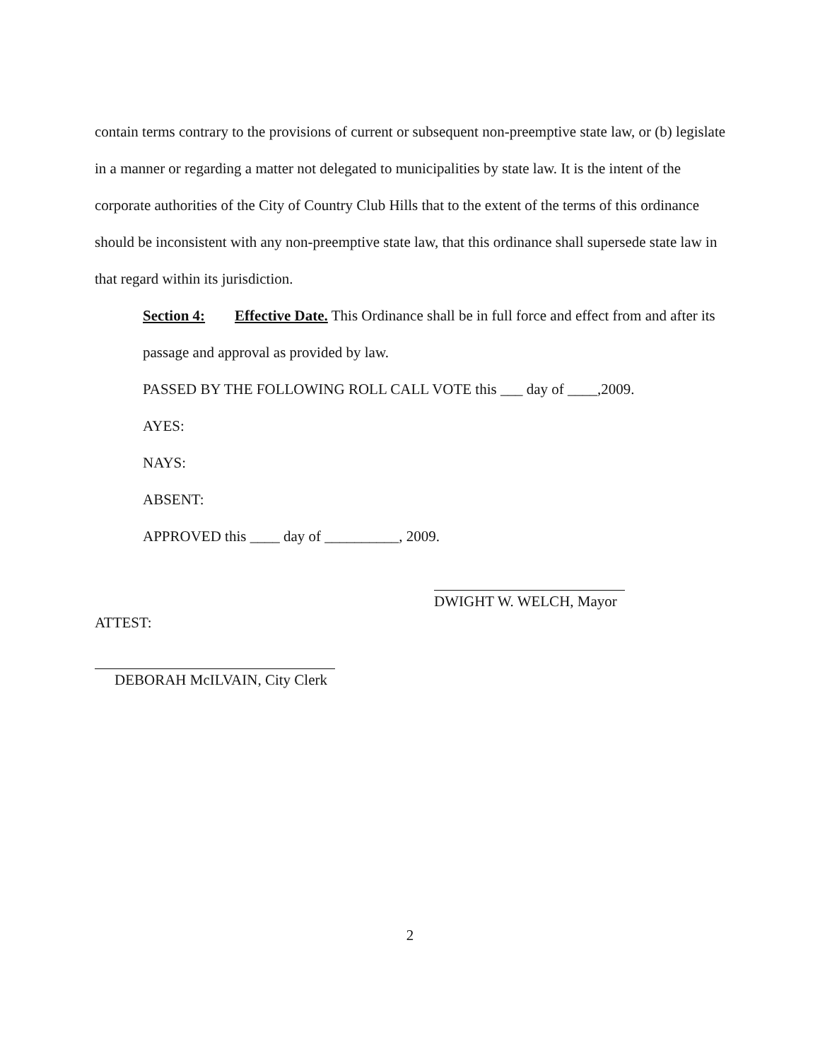contain terms contrary to the provisions of current or subsequent non-preemptive state law, or (b) legislate in a manner or regarding a matter not delegated to municipalities by state law. It is the intent of the corporate authorities of the City of Country Club Hills that to the extent of the terms of this ordinance should be inconsistent with any non-preemptive state law, that this ordinance shall supersede state law in that regard within its jurisdiction.
Section 4: Effective Date. This Ordinance shall be in full force and effect from and after its passage and approval as provided by law.
PASSED BY THE FOLLOWING ROLL CALL VOTE this ___ day of ____,2009.
AYES:
NAYS:
ABSENT:
APPROVED this ____ day of __________, 2009.
DWIGHT W. WELCH, Mayor
ATTEST:
DEBORAH McILVAIN, City Clerk
2